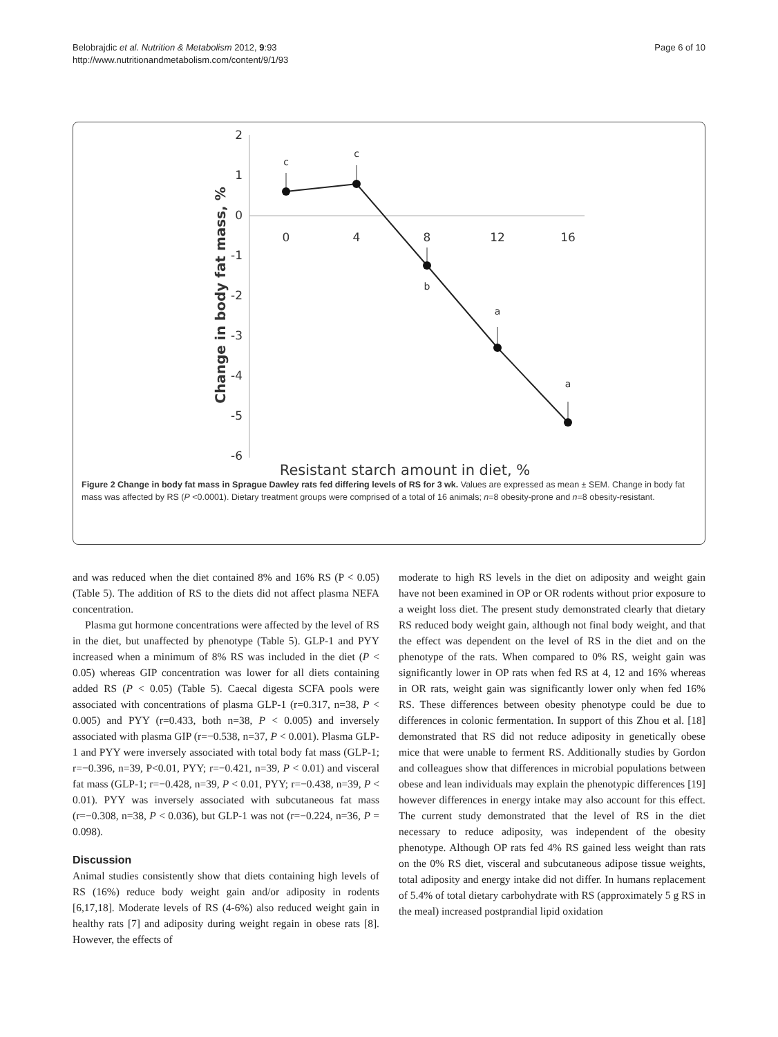Belobrajdic et al. Nutrition & Metabolism 2012, 9:93
http://www.nutritionandmetabolism.com/content/9/1/93
Page 6 of 10
2
1
0
-1
-2
-3
-4
-5
-6
0
4
8
12
16
c
c
b
a
a
Change in body fat mass, %
Resistant starch amount in diet, %
Figure 2 Change in body fat mass in Sprague Dawley rats fed differing levels of RS for 3 wk. Values are expressed as mean ± SEM. Change in body fat mass was affected by RS (P <0.0001). Dietary treatment groups were comprised of a total of 16 animals; n=8 obesity-prone and n=8 obesity-resistant.
and was reduced when the diet contained 8% and 16% RS (P < 0.05) (Table 5). The addition of RS to the diets did not affect plasma NEFA concentration.
Plasma gut hormone concentrations were affected by the level of RS in the diet, but unaffected by phenotype (Table 5). GLP-1 and PYY increased when a minimum of 8% RS was included in the diet (P < 0.05) whereas GIP concentration was lower for all diets containing added RS (P < 0.05) (Table 5). Caecal digesta SCFA pools were associated with concentrations of plasma GLP-1 (r=0.317, n=38, P < 0.005) and PYY (r=0.433, both n=38, P < 0.005) and inversely associated with plasma GIP (r=−0.538, n=37, P < 0.001). Plasma GLP-1 and PYY were inversely associated with total body fat mass (GLP-1; r=−0.396, n=39, P<0.01, PYY; r=−0.421, n=39, P < 0.01) and visceral fat mass (GLP-1; r=−0.428, n=39, P < 0.01, PYY; r=−0.438, n=39, P < 0.01). PYY was inversely associated with subcutaneous fat mass (r=−0.308, n=38, P < 0.036), but GLP-1 was not (r=−0.224, n=36, P = 0.098).
Discussion
Animal studies consistently show that diets containing high levels of RS (16%) reduce body weight gain and/or adiposity in rodents [6,17,18]. Moderate levels of RS (4-6%) also reduced weight gain in healthy rats [7] and adiposity during weight regain in obese rats [8]. However, the effects of
moderate to high RS levels in the diet on adiposity and weight gain have not been examined in OP or OR rodents without prior exposure to a weight loss diet. The present study demonstrated clearly that dietary RS reduced body weight gain, although not final body weight, and that the effect was dependent on the level of RS in the diet and on the phenotype of the rats. When compared to 0% RS, weight gain was significantly lower in OP rats when fed RS at 4, 12 and 16% whereas in OR rats, weight gain was significantly lower only when fed 16% RS. These differences between obesity phenotype could be due to differences in colonic fermentation. In support of this Zhou et al. [18] demonstrated that RS did not reduce adiposity in genetically obese mice that were unable to ferment RS. Additionally studies by Gordon and colleagues show that differences in microbial populations between obese and lean individuals may explain the phenotypic differences [19] however differences in energy intake may also account for this effect. The current study demonstrated that the level of RS in the diet necessary to reduce adiposity, was independent of the obesity phenotype. Although OP rats fed 4% RS gained less weight than rats on the 0% RS diet, visceral and subcutaneous adipose tissue weights, total adiposity and energy intake did not differ. In humans replacement of 5.4% of total dietary carbohydrate with RS (approximately 5 g RS in the meal) increased postprandial lipid oxidation